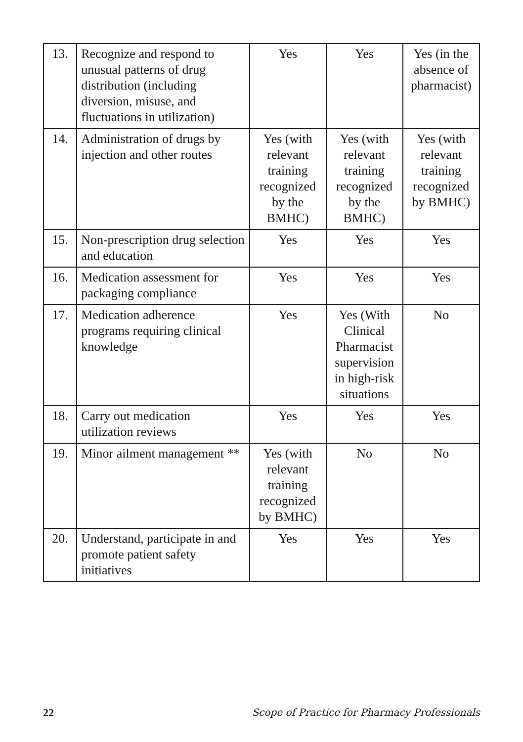| 13. | Recognize and respond to unusual patterns of drug distribution (including diversion, misuse, and fluctuations in utilization) | Yes | Yes | Yes (in the absence of pharmacist) |
| 14. | Administration of drugs by injection and other routes | Yes (with relevant training recognized by the BMHC) | Yes (with relevant training recognized by the BMHC) | Yes (with relevant training recognized by BMHC) |
| 15. | Non-prescription drug selection and education | Yes | Yes | Yes |
| 16. | Medication assessment for packaging compliance | Yes | Yes | Yes |
| 17. | Medication adherence programs requiring clinical knowledge | Yes | Yes (With Clinical Pharmacist supervision in high-risk situations | No |
| 18. | Carry out medication utilization reviews | Yes | Yes | Yes |
| 19. | Minor ailment management ** | Yes (with relevant training recognized by BMHC) | No | No |
| 20. | Understand, participate in and promote patient safety initiatives | Yes | Yes | Yes |
22 Scope of Practice for Pharmacy Professionals